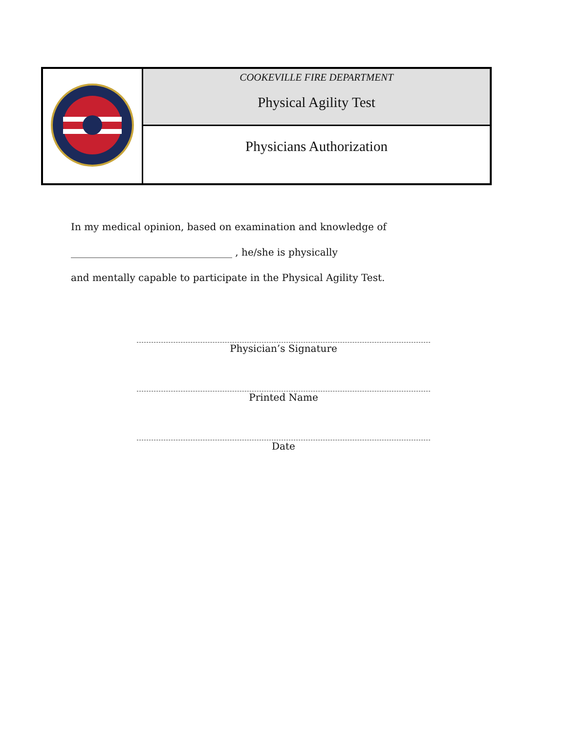| | COOKEVILLE FIRE DEPARTMENT Physical Agility Test |
| | Physicians Authorization |
In my medical opinion, based on examination and knowledge of
_________________________________ , he/she is physically
and mentally capable to participate in the Physical Agility Test.
Physician’s Signature
Printed Name
Date